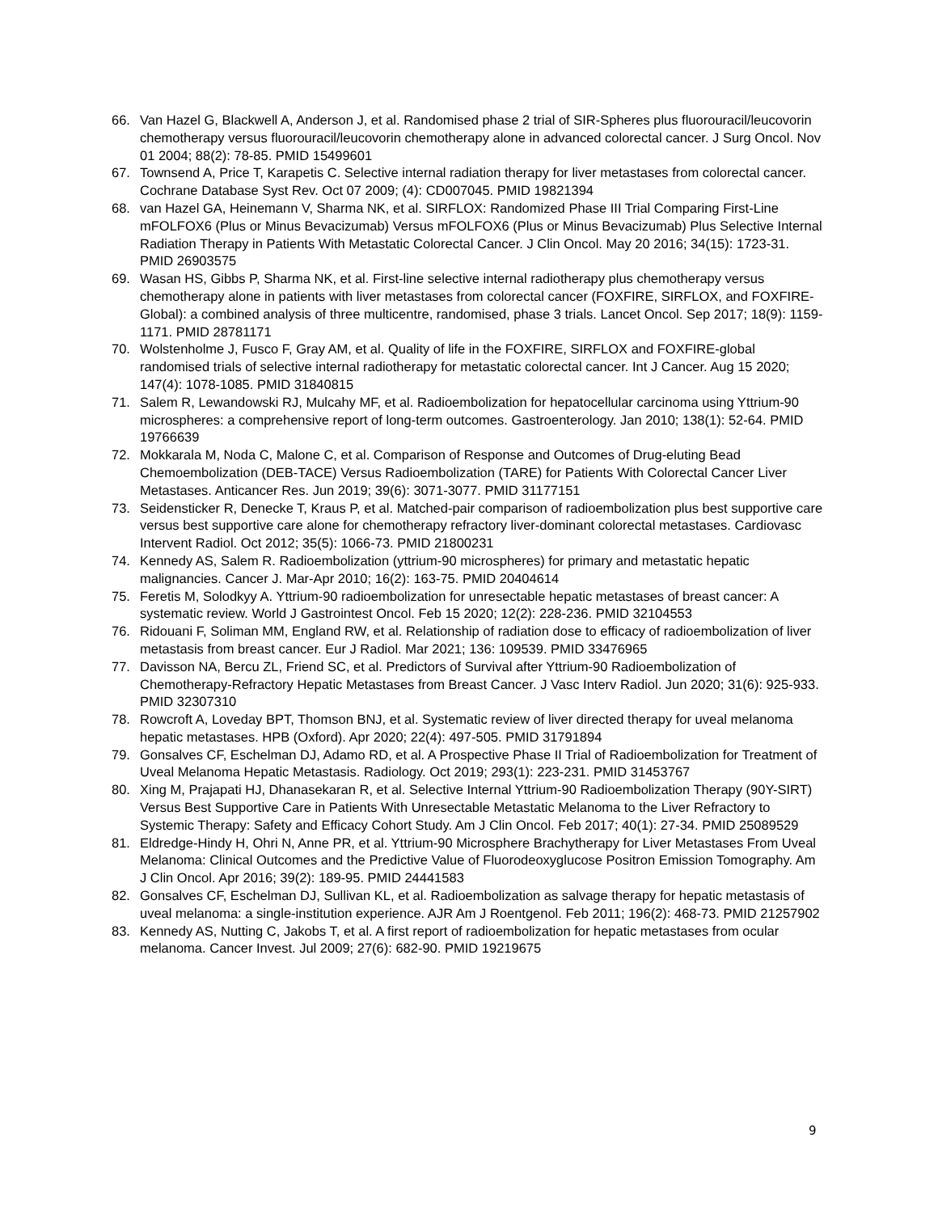66. Van Hazel G, Blackwell A, Anderson J, et al. Randomised phase 2 trial of SIR-Spheres plus fluorouracil/leucovorin chemotherapy versus fluorouracil/leucovorin chemotherapy alone in advanced colorectal cancer. J Surg Oncol. Nov 01 2004; 88(2): 78-85. PMID 15499601
67. Townsend A, Price T, Karapetis C. Selective internal radiation therapy for liver metastases from colorectal cancer. Cochrane Database Syst Rev. Oct 07 2009; (4): CD007045. PMID 19821394
68. van Hazel GA, Heinemann V, Sharma NK, et al. SIRFLOX: Randomized Phase III Trial Comparing First-Line mFOLFOX6 (Plus or Minus Bevacizumab) Versus mFOLFOX6 (Plus or Minus Bevacizumab) Plus Selective Internal Radiation Therapy in Patients With Metastatic Colorectal Cancer. J Clin Oncol. May 20 2016; 34(15): 1723-31. PMID 26903575
69. Wasan HS, Gibbs P, Sharma NK, et al. First-line selective internal radiotherapy plus chemotherapy versus chemotherapy alone in patients with liver metastases from colorectal cancer (FOXFIRE, SIRFLOX, and FOXFIRE-Global): a combined analysis of three multicentre, randomised, phase 3 trials. Lancet Oncol. Sep 2017; 18(9): 1159-1171. PMID 28781171
70. Wolstenholme J, Fusco F, Gray AM, et al. Quality of life in the FOXFIRE, SIRFLOX and FOXFIRE-global randomised trials of selective internal radiotherapy for metastatic colorectal cancer. Int J Cancer. Aug 15 2020; 147(4): 1078-1085. PMID 31840815
71. Salem R, Lewandowski RJ, Mulcahy MF, et al. Radioembolization for hepatocellular carcinoma using Yttrium-90 microspheres: a comprehensive report of long-term outcomes. Gastroenterology. Jan 2010; 138(1): 52-64. PMID 19766639
72. Mokkarala M, Noda C, Malone C, et al. Comparison of Response and Outcomes of Drug-eluting Bead Chemoembolization (DEB-TACE) Versus Radioembolization (TARE) for Patients With Colorectal Cancer Liver Metastases. Anticancer Res. Jun 2019; 39(6): 3071-3077. PMID 31177151
73. Seidensticker R, Denecke T, Kraus P, et al. Matched-pair comparison of radioembolization plus best supportive care versus best supportive care alone for chemotherapy refractory liver-dominant colorectal metastases. Cardiovasc Intervent Radiol. Oct 2012; 35(5): 1066-73. PMID 21800231
74. Kennedy AS, Salem R. Radioembolization (yttrium-90 microspheres) for primary and metastatic hepatic malignancies. Cancer J. Mar-Apr 2010; 16(2): 163-75. PMID 20404614
75. Feretis M, Solodkyy A. Yttrium-90 radioembolization for unresectable hepatic metastases of breast cancer: A systematic review. World J Gastrointest Oncol. Feb 15 2020; 12(2): 228-236. PMID 32104553
76. Ridouani F, Soliman MM, England RW, et al. Relationship of radiation dose to efficacy of radioembolization of liver metastasis from breast cancer. Eur J Radiol. Mar 2021; 136: 109539. PMID 33476965
77. Davisson NA, Bercu ZL, Friend SC, et al. Predictors of Survival after Yttrium-90 Radioembolization of Chemotherapy-Refractory Hepatic Metastases from Breast Cancer. J Vasc Interv Radiol. Jun 2020; 31(6): 925-933. PMID 32307310
78. Rowcroft A, Loveday BPT, Thomson BNJ, et al. Systematic review of liver directed therapy for uveal melanoma hepatic metastases. HPB (Oxford). Apr 2020; 22(4): 497-505. PMID 31791894
79. Gonsalves CF, Eschelman DJ, Adamo RD, et al. A Prospective Phase II Trial of Radioembolization for Treatment of Uveal Melanoma Hepatic Metastasis. Radiology. Oct 2019; 293(1): 223-231. PMID 31453767
80. Xing M, Prajapati HJ, Dhanasekaran R, et al. Selective Internal Yttrium-90 Radioembolization Therapy (90Y-SIRT) Versus Best Supportive Care in Patients With Unresectable Metastatic Melanoma to the Liver Refractory to Systemic Therapy: Safety and Efficacy Cohort Study. Am J Clin Oncol. Feb 2017; 40(1): 27-34. PMID 25089529
81. Eldredge-Hindy H, Ohri N, Anne PR, et al. Yttrium-90 Microsphere Brachytherapy for Liver Metastases From Uveal Melanoma: Clinical Outcomes and the Predictive Value of Fluorodeoxyglucose Positron Emission Tomography. Am J Clin Oncol. Apr 2016; 39(2): 189-95. PMID 24441583
82. Gonsalves CF, Eschelman DJ, Sullivan KL, et al. Radioembolization as salvage therapy for hepatic metastasis of uveal melanoma: a single-institution experience. AJR Am J Roentgenol. Feb 2011; 196(2): 468-73. PMID 21257902
83. Kennedy AS, Nutting C, Jakobs T, et al. A first report of radioembolization for hepatic metastases from ocular melanoma. Cancer Invest. Jul 2009; 27(6): 682-90. PMID 19219675
9